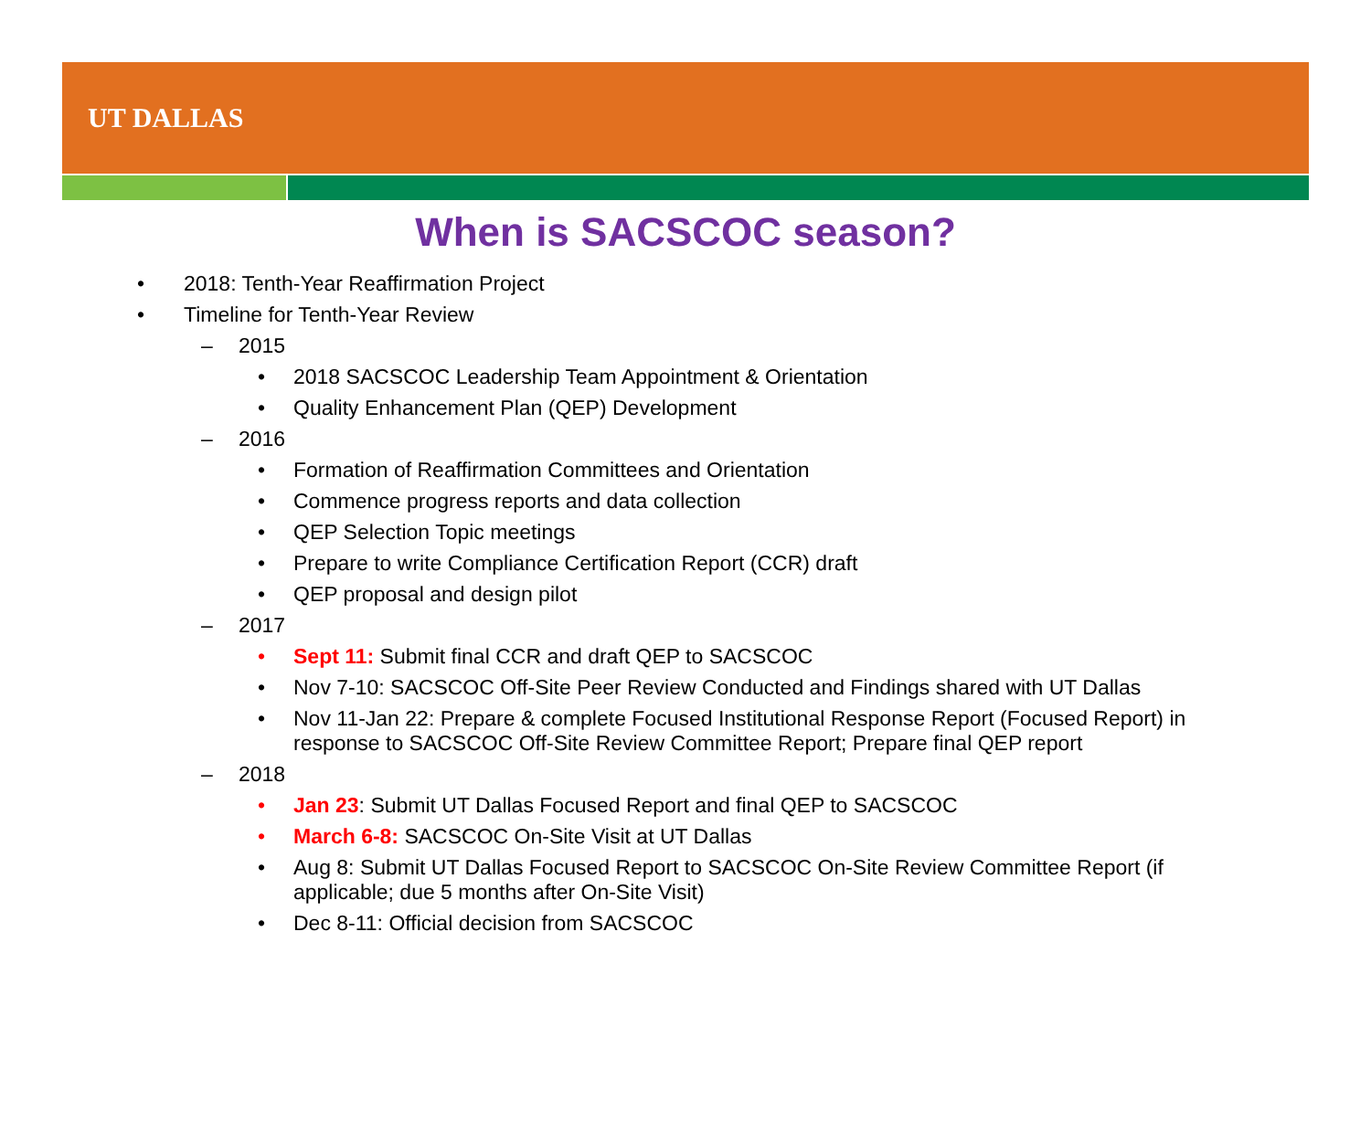UT DALLAS
When is SACSCOC season?
• 2018: Tenth-Year Reaffirmation Project
• Timeline for Tenth-Year Review
– 2015
• 2018 SACSCOC Leadership Team Appointment & Orientation
• Quality Enhancement Plan (QEP) Development
– 2016
• Formation of Reaffirmation Committees and Orientation
• Commence progress reports and data collection
• QEP Selection Topic meetings
• Prepare to write Compliance Certification Report (CCR) draft
• QEP proposal and design pilot
– 2017
• Sept 11: Submit final CCR and draft QEP to SACSCOC
• Nov 7-10: SACSCOC Off-Site Peer Review Conducted and Findings shared with UT Dallas
• Nov 11-Jan 22: Prepare & complete Focused Institutional Response Report (Focused Report) in response to SACSCOC Off-Site Review Committee Report; Prepare final QEP report
– 2018
• Jan 23: Submit UT Dallas Focused Report and final QEP to SACSCOC
• March 6-8: SACSCOC On-Site Visit at UT Dallas
• Aug 8: Submit UT Dallas Focused Report to SACSCOC On-Site Review Committee Report (if applicable; due 5 months after On-Site Visit)
• Dec 8-11: Official decision from SACSCOC